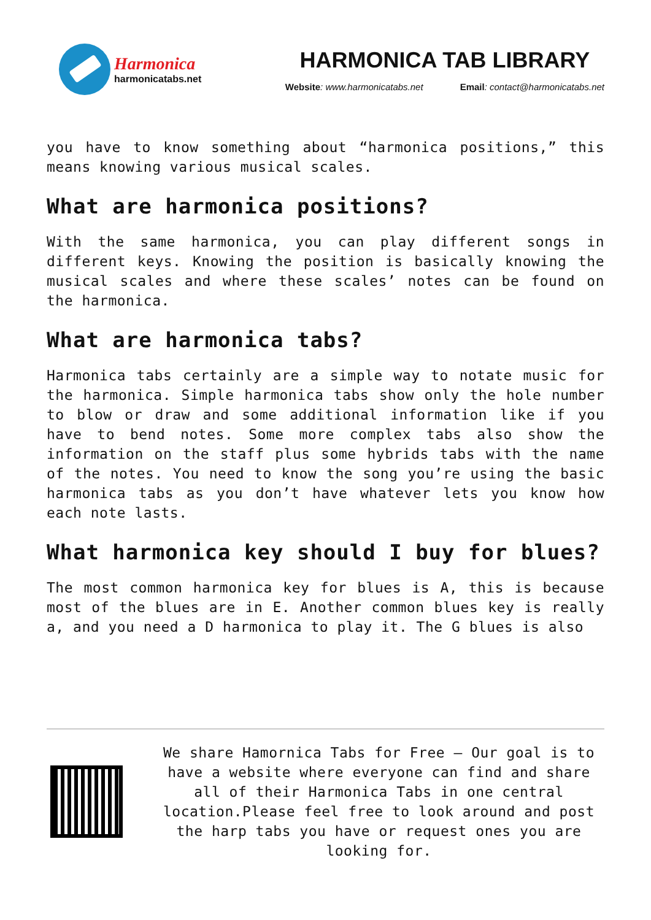Harmonica
harmonicatabs.net
HARMONICA TAB LIBRARY
Website: www.harmonicatabs.net Email: contact@harmonicatabs.net
you have to know something about “harmonica positions,” this means knowing various musical scales.
What are harmonica positions?
With the same harmonica, you can play different songs in different keys. Knowing the position is basically knowing the musical scales and where these scales’ notes can be found on the harmonica.
What are harmonica tabs?
Harmonica tabs certainly are a simple way to notate music for the harmonica. Simple harmonica tabs show only the hole number to blow or draw and some additional information like if you have to bend notes. Some more complex tabs also show the information on the staff plus some hybrids tabs with the name of the notes. You need to know the song you’re using the basic harmonica tabs as you don’t have whatever lets you know how each note lasts.
What harmonica key should I buy for blues?
The most common harmonica key for blues is A, this is because most of the blues are in E. Another common blues key is really a, and you need a D harmonica to play it. The G blues is also
We share Hamornica Tabs for Free – Our goal is to have a website where everyone can find and share all of their Harmonica Tabs in one central location.Please feel free to look around and post the harp tabs you have or request ones you are looking for.